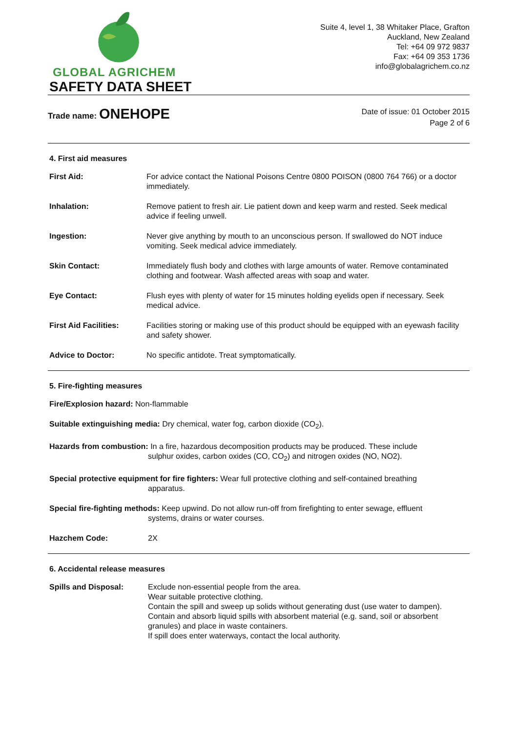GLOBAL AGRICHEM
Suite 4, level 1, 38 Whitaker Place, Grafton
Auckland, New Zealand
Tel: +64 09 972 9837
Fax: +64 09 353 1736
info@globalagrichem.co.nz
SAFETY DATA SHEET
Trade name: ONEHOPE
Date of issue: 01 October 2015
Page 2 of 6
4. First aid measures
| First Aid: | For advice contact the National Poisons Centre 0800 POISON (0800 764 766) or a doctor immediately. |
| Inhalation: | Remove patient to fresh air. Lie patient down and keep warm and rested. Seek medical advice if feeling unwell. |
| Ingestion: | Never give anything by mouth to an unconscious person. If swallowed do NOT induce vomiting. Seek medical advice immediately. |
| Skin Contact: | Immediately flush body and clothes with large amounts of water. Remove contaminated clothing and footwear. Wash affected areas with soap and water. |
| Eye Contact: | Flush eyes with plenty of water for 15 minutes holding eyelids open if necessary. Seek medical advice. |
| First Aid Facilities: | Facilities storing or making use of this product should be equipped with an eyewash facility and safety shower. |
| Advice to Doctor: | No specific antidote. Treat symptomatically. |
5. Fire-fighting measures
Fire/Explosion hazard: Non-flammable
Suitable extinguishing media: Dry chemical, water fog, carbon dioxide (CO<sub>2</sub>).
Hazards from combustion: In a fire, hazardous decomposition products may be produced. These include
sulphur oxides, carbon oxides (CO, CO<sub>2</sub>) and nitrogen oxides (NO, NO2).
Special protective equipment for fire fighters: Wear full protective clothing and self-contained breathing
apparatus.
Special fire-fighting methods: Keep upwind. Do not allow run-off from firefighting to enter sewage, effluent
systems, drains or water courses.
| Hazchem Code: | 2X |
6. Accidental release measures
| Spills and Disposal: | Exclude non-essential people from the area. Wear suitable protective clothing. Contain the spill and sweep up solids without generating dust (use water to dampen). Contain and absorb liquid spills with absorbent material (e.g. sand, soil or absorbent granules) and place in waste containers. If spill does enter waterways, contact the local authority. |